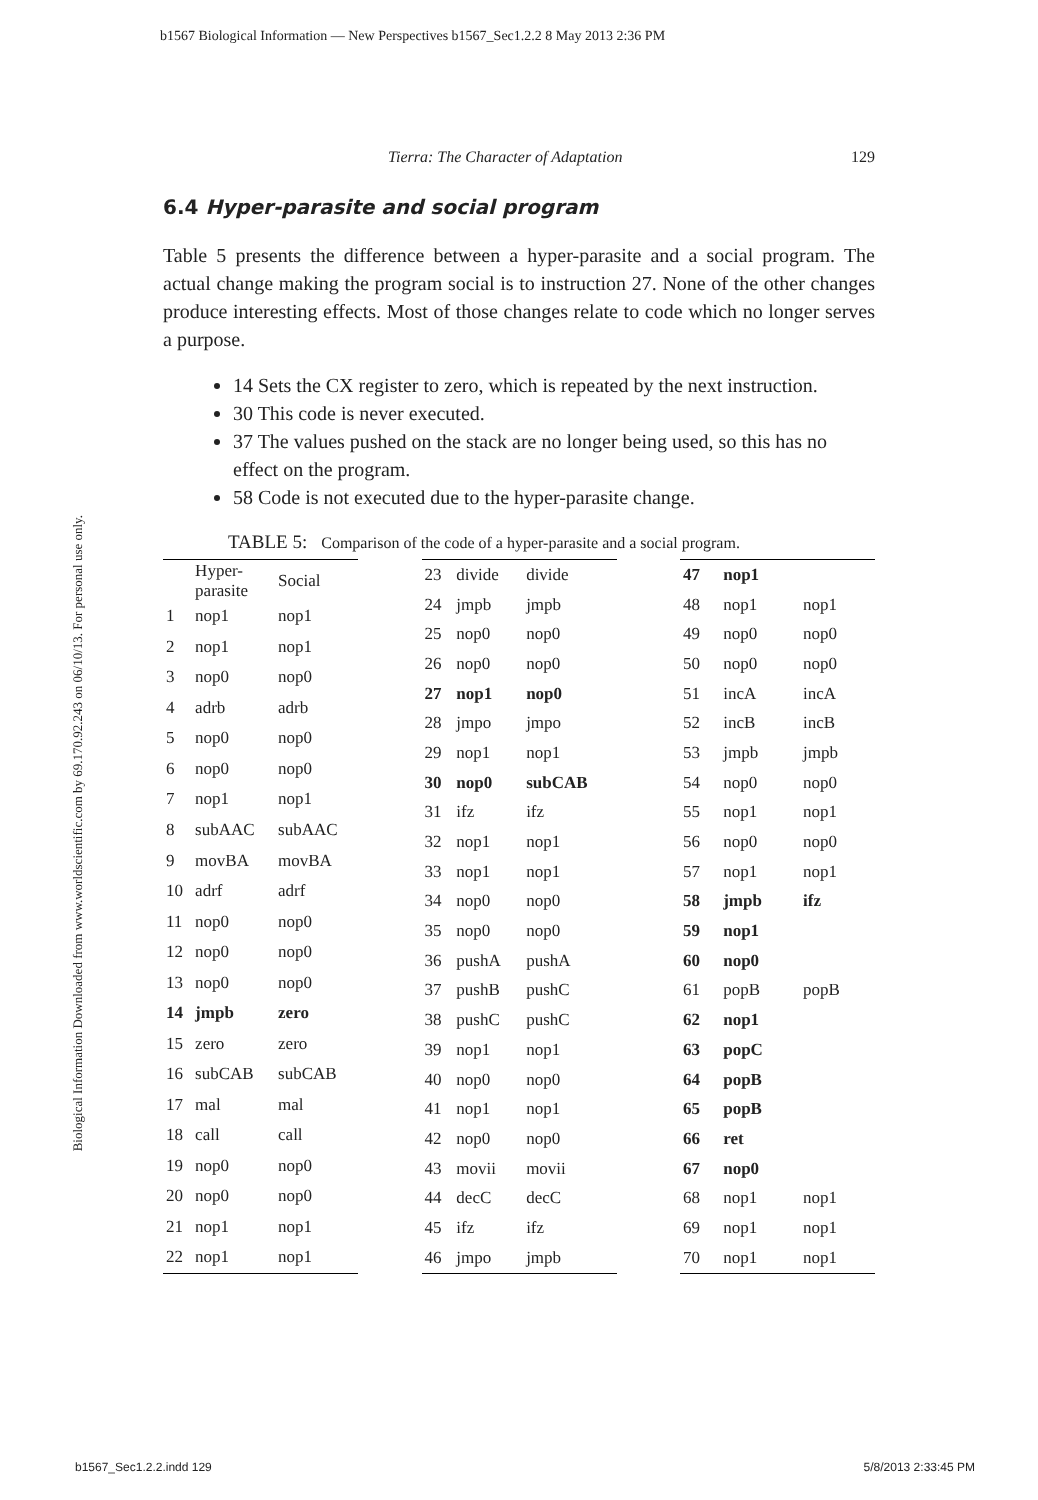b1567 Biological Information — New Perspectives b1567_Sec1.2.2 8 May 2013 2:36 PM
Biological Information Downloaded from www.worldscientific.com by 69.170.92.243 on 06/10/13. For personal use only.
Tierra: The Character of Adaptation 129
6.4 Hyper-parasite and social program
Table 5 presents the difference between a hyper-parasite and a social program. The actual change making the program social is to instruction 27. None of the other changes produce interesting effects. Most of those changes relate to code which no longer serves a purpose.
14 Sets the CX register to zero, which is repeated by the next instruction.
30 This code is never executed.
37 The values pushed on the stack are no longer being used, so this has no effect on the program.
58 Code is not executed due to the hyper-parasite change.
TABLE 5: Comparison of the code of a hyper-parasite and a social program.
| | Hyper- parasite | Social |
| --- | --- | --- |
| 1 | nop1 | nop1 |
| 2 | nop1 | nop1 |
| 3 | nop0 | nop0 |
| 4 | adrb | adrb |
| 5 | nop0 | nop0 |
| 6 | nop0 | nop0 |
| 7 | nop1 | nop1 |
| 8 | subAAC | subAAC |
| 9 | movBA | movBA |
| 10 | adrf | adrf |
| 11 | nop0 | nop0 |
| 12 | nop0 | nop0 |
| 13 | nop0 | nop0 |
| 14 | jmpb | zero |
| 15 | zero | zero |
| 16 | subCAB | subCAB |
| 17 | mal | mal |
| 18 | call | call |
| 19 | nop0 | nop0 |
| 20 | nop0 | nop0 |
| 21 | nop1 | nop1 |
| 22 | nop1 | nop1 |
| 23 | divide | divide |
| 24 | jmpb | jmpb |
| 25 | nop0 | nop0 |
| 26 | nop0 | nop0 |
| 27 | nop1 | nop0 |
| 28 | jmpo | jmpo |
| 29 | nop1 | nop1 |
| 30 | nop0 | subCAB |
| 31 | ifz | ifz |
| 32 | nop1 | nop1 |
| 33 | nop1 | nop1 |
| 34 | nop0 | nop0 |
| 35 | nop0 | nop0 |
| 36 | pushA | pushA |
| 37 | pushB | pushC |
| 38 | pushC | pushC |
| 39 | nop1 | nop1 |
| 40 | nop0 | nop0 |
| 41 | nop1 | nop1 |
| 42 | nop0 | nop0 |
| 43 | movii | movii |
| 44 | decC | decC |
| 45 | ifz | ifz |
| 46 | jmpo | jmpb |
| 47 | nop1 | |
| 48 | nop1 | nop1 |
| 49 | nop0 | nop0 |
| 50 | nop0 | nop0 |
| 51 | incA | incA |
| 52 | incB | incB |
| 53 | jmpb | jmpb |
| 54 | nop0 | nop0 |
| 55 | nop1 | nop1 |
| 56 | nop0 | nop0 |
| 57 | nop1 | nop1 |
| 58 | jmpb | ifz |
| 59 | nop1 | |
| 60 | nop0 | |
| 61 | popB | popB |
| 62 | nop1 | |
| 63 | popC | |
| 64 | popB | |
| 65 | popB | |
| 66 | ret | |
| 67 | nop0 | |
| 68 | nop1 | nop1 |
| 69 | nop1 | nop1 |
| 70 | nop1 | nop1 |
b1567_Sec1.2.2.indd 129 5/8/2013 2:33:45 PM